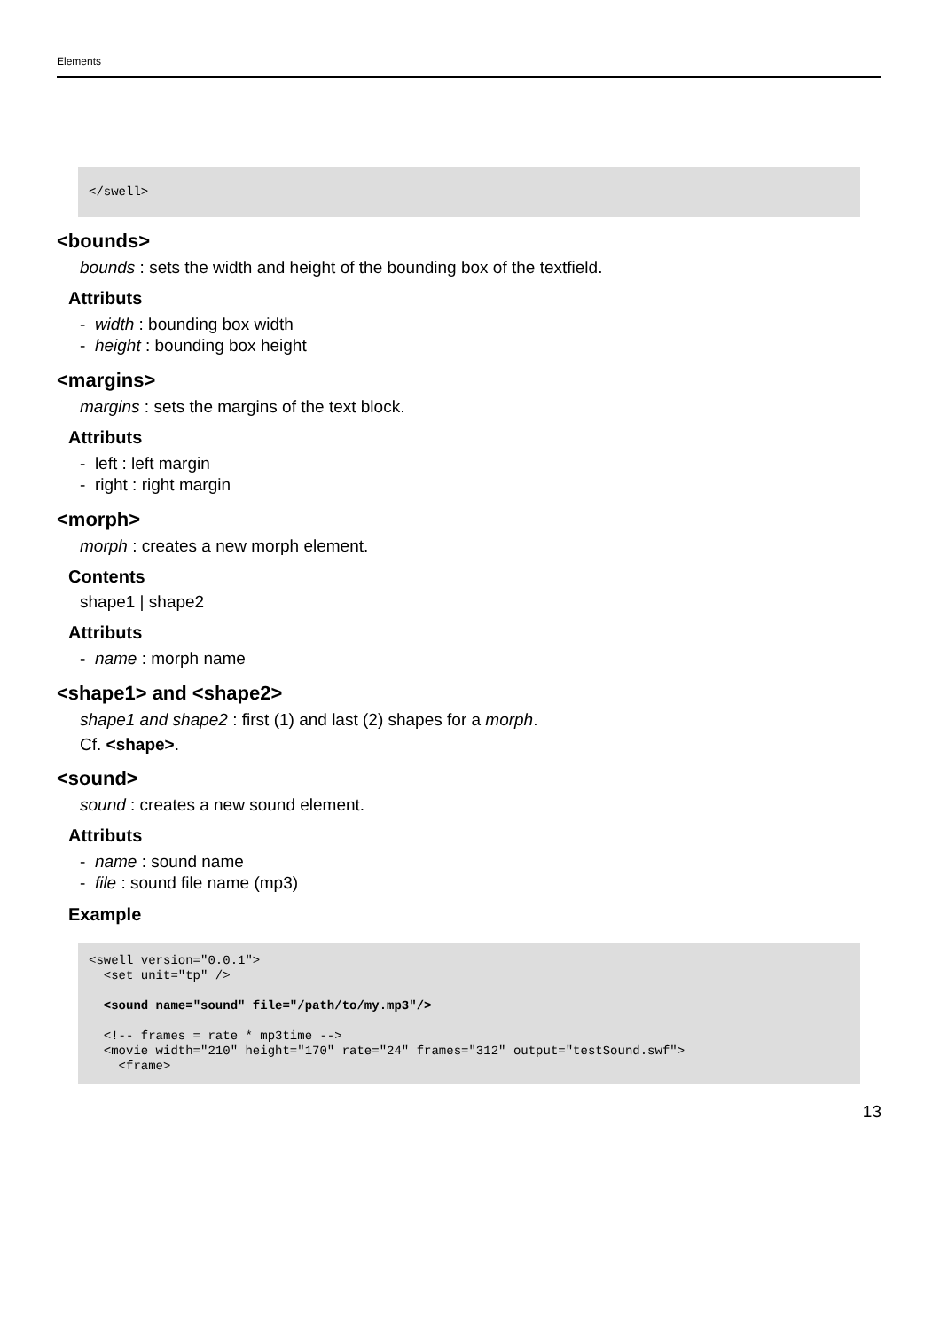Elements
</swell>
<bounds>
bounds : sets the width and height of the bounding box of the textfield.
Attributs
- width : bounding box width
- height : bounding box height
<margins>
margins : sets the margins of the text block.
Attributs
- left : left margin
- right : right margin
<morph>
morph : creates a new morph element.
Contents
shape1 | shape2
Attributs
- name : morph name
<shape1> and <shape2>
shape1 and shape2 : first (1) and last (2) shapes for a morph.
Cf. <shape>.
<sound>
sound : creates a new sound element.
Attributs
- name : sound name
- file : sound file name (mp3)
Example
<swell version="0.0.1">
  <set unit="tp" />

  <sound name="sound" file="/path/to/my.mp3"/>

  <!-- frames = rate * mp3time -->
  <movie width="210" height="170" rate="24" frames="312" output="testSound.swf">
    <frame>
13